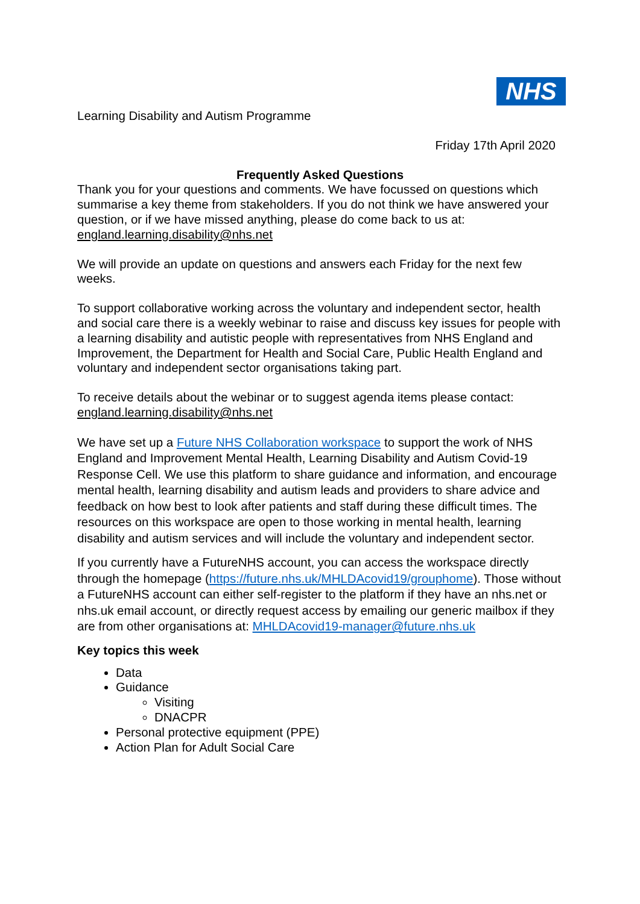NHS
Learning Disability and Autism Programme
Friday 17th April 2020
Frequently Asked Questions
Thank you for your questions and comments. We have focussed on questions which summarise a key theme from stakeholders. If you do not think we have answered your question, or if we have missed anything, please do come back to us at: england.learning.disability@nhs.net
We will provide an update on questions and answers each Friday for the next few weeks.
To support collaborative working across the voluntary and independent sector, health and social care there is a weekly webinar to raise and discuss key issues for people with a learning disability and autistic people with representatives from NHS England and Improvement, the Department for Health and Social Care, Public Health England and voluntary and independent sector organisations taking part.
To receive details about the webinar or to suggest agenda items please contact: england.learning.disability@nhs.net
We have set up a Future NHS Collaboration workspace to support the work of NHS England and Improvement Mental Health, Learning Disability and Autism Covid-19 Response Cell. We use this platform to share guidance and information, and encourage mental health, learning disability and autism leads and providers to share advice and feedback on how best to look after patients and staff during these difficult times. The resources on this workspace are open to those working in mental health, learning disability and autism services and will include the voluntary and independent sector.
If you currently have a FutureNHS account, you can access the workspace directly through the homepage (https://future.nhs.uk/MHLDAcovid19/grouphome). Those without a FutureNHS account can either self-register to the platform if they have an nhs.net or nhs.uk email account, or directly request access by emailing our generic mailbox if they are from other organisations at: MHLDAcovid19-manager@future.nhs.uk
Key topics this week
Data
Guidance
Visiting
DNACPR
Personal protective equipment (PPE)
Action Plan for Adult Social Care